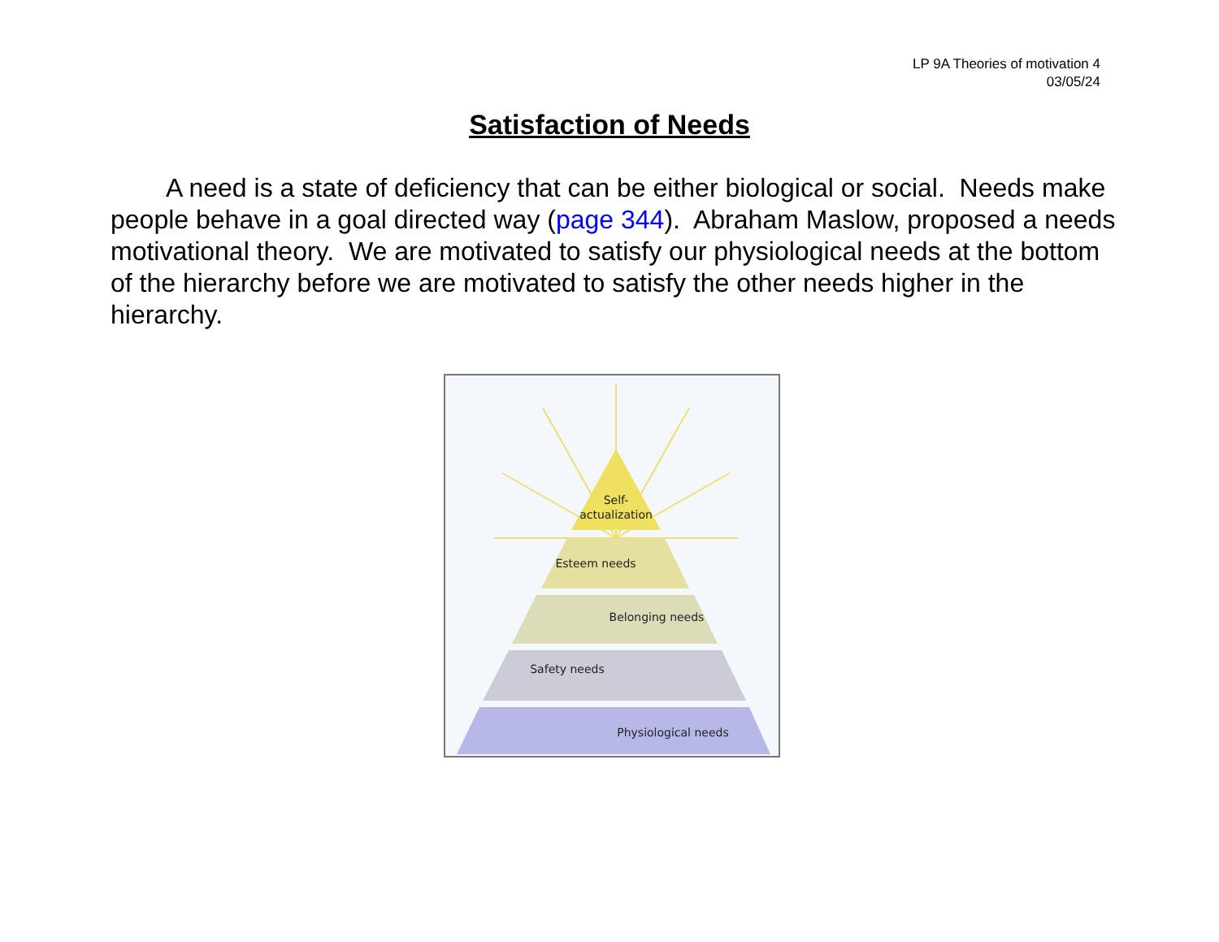LP 9A Theories of motivation 4
03/05/24
Satisfaction of Needs
A need is a state of deficiency that can be either biological or social. Needs make people behave in a goal directed way (page 344). Abraham Maslow, proposed a needs motivational theory. We are motivated to satisfy our physiological needs at the bottom of the hierarchy before we are motivated to satisfy the other needs higher in the hierarchy.
Self-
actualization
Esteem needs
Belonging needs
Safety needs
Physiological needs